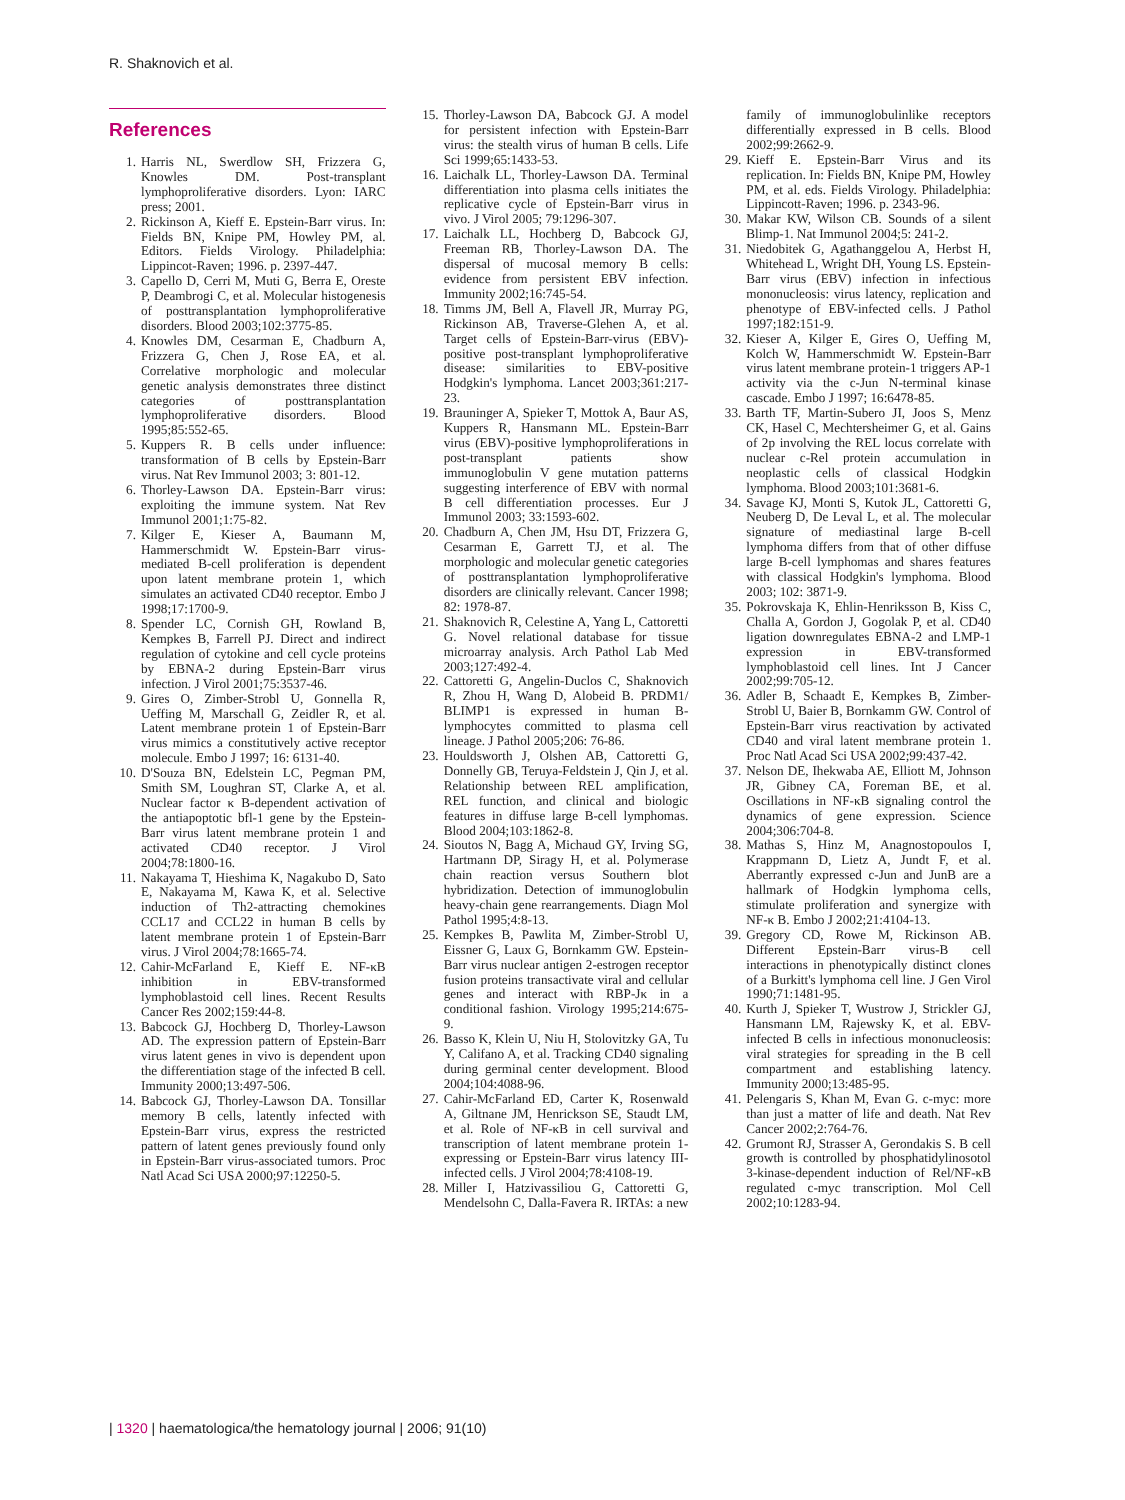R. Shaknovich et al.
References
1. Harris NL, Swerdlow SH, Frizzera G, Knowles DM. Post-transplant lymphoproliferative disorders. Lyon: IARC press; 2001.
2. Rickinson A, Kieff E. Epstein-Barr virus. In: Fields BN, Knipe PM, Howley PM, al. Editors. Fields Virology. Philadelphia: Lippincot-Raven; 1996. p. 2397-447.
3. Capello D, Cerri M, Muti G, Berra E, Oreste P, Deambrogi C, et al. Molecular histogenesis of posttransplantation lymphoproliferative disorders. Blood 2003;102:3775-85.
4. Knowles DM, Cesarman E, Chadburn A, Frizzera G, Chen J, Rose EA, et al. Correlative morphologic and molecular genetic analysis demonstrates three distinct categories of posttransplantation lymphoproliferative disorders. Blood 1995;85:552-65.
5. Kuppers R. B cells under influence: transformation of B cells by Epstein-Barr virus. Nat Rev Immunol 2003; 3: 801-12.
6. Thorley-Lawson DA. Epstein-Barr virus: exploiting the immune system. Nat Rev Immunol 2001;1:75-82.
7. Kilger E, Kieser A, Baumann M, Hammerschmidt W. Epstein-Barr virus-mediated B-cell proliferation is dependent upon latent membrane protein 1, which simulates an activated CD40 receptor. Embo J 1998;17:1700-9.
8. Spender LC, Cornish GH, Rowland B, Kempkes B, Farrell PJ. Direct and indirect regulation of cytokine and cell cycle proteins by EBNA-2 during Epstein-Barr virus infection. J Virol 2001;75:3537-46.
9. Gires O, Zimber-Strobl U, Gonnella R, Ueffing M, Marschall G, Zeidler R, et al. Latent membrane protein 1 of Epstein-Barr virus mimics a constitutively active receptor molecule. Embo J 1997; 16: 6131-40.
10. D'Souza BN, Edelstein LC, Pegman PM, Smith SM, Loughran ST, Clarke A, et al. Nuclear factor κ B-dependent activation of the antiapoptotic bfl-1 gene by the Epstein-Barr virus latent membrane protein 1 and activated CD40 receptor. J Virol 2004;78:1800-16.
11. Nakayama T, Hieshima K, Nagakubo D, Sato E, Nakayama M, Kawa K, et al. Selective induction of Th2-attracting chemokines CCL17 and CCL22 in human B cells by latent membrane protein 1 of Epstein-Barr virus. J Virol 2004;78:1665-74.
12. Cahir-McFarland E, Kieff E. NF-κB inhibition in EBV-transformed lymphoblastoid cell lines. Recent Results Cancer Res 2002;159:44-8.
13. Babcock GJ, Hochberg D, Thorley-Lawson AD. The expression pattern of Epstein-Barr virus latent genes in vivo is dependent upon the differentiation stage of the infected B cell. Immunity 2000;13:497-506.
14. Babcock GJ, Thorley-Lawson DA. Tonsillar memory B cells, latently infected with Epstein-Barr virus, express the restricted pattern of latent genes previously found only in Epstein-Barr virus-associated tumors. Proc Natl Acad Sci USA 2000;97:12250-5.
15. Thorley-Lawson DA, Babcock GJ. A model for persistent infection with Epstein-Barr virus: the stealth virus of human B cells. Life Sci 1999;65:1433-53.
16. Laichalk LL, Thorley-Lawson DA. Terminal differentiation into plasma cells initiates the replicative cycle of Epstein-Barr virus in vivo. J Virol 2005; 79:1296-307.
17. Laichalk LL, Hochberg D, Babcock GJ, Freeman RB, Thorley-Lawson DA. The dispersal of mucosal memory B cells: evidence from persistent EBV infection. Immunity 2002;16:745-54.
18. Timms JM, Bell A, Flavell JR, Murray PG, Rickinson AB, Traverse-Glehen A, et al. Target cells of Epstein-Barr-virus (EBV)-positive post-transplant lymphoproliferative disease: similarities to EBV-positive Hodgkin's lymphoma. Lancet 2003;361:217-23.
19. Brauninger A, Spieker T, Mottok A, Baur AS, Kuppers R, Hansmann ML. Epstein-Barr virus (EBV)-positive lymphoproliferations in post-transplant patients show immunoglobulin V gene mutation patterns suggesting interference of EBV with normal B cell differentiation processes. Eur J Immunol 2003; 33:1593-602.
20. Chadburn A, Chen JM, Hsu DT, Frizzera G, Cesarman E, Garrett TJ, et al. The morphologic and molecular genetic categories of posttransplantation lymphoproliferative disorders are clinically relevant. Cancer 1998; 82: 1978-87.
21. Shaknovich R, Celestine A, Yang L, Cattoretti G. Novel relational database for tissue microarray analysis. Arch Pathol Lab Med 2003;127:492-4.
22. Cattoretti G, Angelin-Duclos C, Shaknovich R, Zhou H, Wang D, Alobeid B. PRDM1/ BLIMP1 is expressed in human B-lymphocytes committed to plasma cell lineage. J Pathol 2005;206: 76-86.
23. Houldsworth J, Olshen AB, Cattoretti G, Donnelly GB, Teruya-Feldstein J, Qin J, et al. Relationship between REL amplification, REL function, and clinical and biologic features in diffuse large B-cell lymphomas. Blood 2004;103:1862-8.
24. Sioutos N, Bagg A, Michaud GY, Irving SG, Hartmann DP, Siragy H, et al. Polymerase chain reaction versus Southern blot hybridization. Detection of immunoglobulin heavy-chain gene rearrangements. Diagn Mol Pathol 1995;4:8-13.
25. Kempkes B, Pawlita M, Zimber-Strobl U, Eissner G, Laux G, Bornkamm GW. Epstein-Barr virus nuclear antigen 2-estrogen receptor fusion proteins transactivate viral and cellular genes and interact with RBP-Jκ in a conditional fashion. Virology 1995;214:675-9.
26. Basso K, Klein U, Niu H, Stolovitzky GA, Tu Y, Califano A, et al. Tracking CD40 signaling during germinal center development. Blood 2004;104:4088-96.
27. Cahir-McFarland ED, Carter K, Rosenwald A, Giltnane JM, Henrickson SE, Staudt LM, et al. Role of NF-κB in cell survival and transcription of latent membrane protein 1-expressing or Epstein-Barr virus latency III-infected cells. J Virol 2004;78:4108-19.
28. Miller I, Hatzivassiliou G, Cattoretti G, Mendelsohn C, Dalla-Favera R. IRTAs: a new family of immunoglobulinlike receptors differentially expressed in B cells. Blood 2002;99:2662-9.
29. Kieff E. Epstein-Barr Virus and its replication. In: Fields BN, Knipe PM, Howley PM, et al. eds. Fields Virology. Philadelphia: Lippincott-Raven; 1996. p. 2343-96.
30. Makar KW, Wilson CB. Sounds of a silent Blimp-1. Nat Immunol 2004;5: 241-2.
31. Niedobitek G, Agathanggelou A, Herbst H, Whitehead L, Wright DH, Young LS. Epstein-Barr virus (EBV) infection in infectious mononucleosis: virus latency, replication and phenotype of EBV-infected cells. J Pathol 1997;182:151-9.
32. Kieser A, Kilger E, Gires O, Ueffing M, Kolch W, Hammerschmidt W. Epstein-Barr virus latent membrane protein-1 triggers AP-1 activity via the c-Jun N-terminal kinase cascade. Embo J 1997; 16:6478-85.
33. Barth TF, Martin-Subero JI, Joos S, Menz CK, Hasel C, Mechtersheimer G, et al. Gains of 2p involving the REL locus correlate with nuclear c-Rel protein accumulation in neoplastic cells of classical Hodgkin lymphoma. Blood 2003;101:3681-6.
34. Savage KJ, Monti S, Kutok JL, Cattoretti G, Neuberg D, De Leval L, et al. The molecular signature of mediastinal large B-cell lymphoma differs from that of other diffuse large B-cell lymphomas and shares features with classical Hodgkin's lymphoma. Blood 2003; 102: 3871-9.
35. Pokrovskaja K, Ehlin-Henriksson B, Kiss C, Challa A, Gordon J, Gogolak P, et al. CD40 ligation downregulates EBNA-2 and LMP-1 expression in EBV-transformed lymphoblastoid cell lines. Int J Cancer 2002;99:705-12.
36. Adler B, Schaadt E, Kempkes B, Zimber-Strobl U, Baier B, Bornkamm GW. Control of Epstein-Barr virus reactivation by activated CD40 and viral latent membrane protein 1. Proc Natl Acad Sci USA 2002;99:437-42.
37. Nelson DE, Ihekwaba AE, Elliott M, Johnson JR, Gibney CA, Foreman BE, et al. Oscillations in NF-κB signaling control the dynamics of gene expression. Science 2004;306:704-8.
38. Mathas S, Hinz M, Anagnostopoulos I, Krappmann D, Lietz A, Jundt F, et al. Aberrantly expressed c-Jun and JunB are a hallmark of Hodgkin lymphoma cells, stimulate proliferation and synergize with NF-κ B. Embo J 2002;21:4104-13.
39. Gregory CD, Rowe M, Rickinson AB. Different Epstein-Barr virus-B cell interactions in phenotypically distinct clones of a Burkitt's lymphoma cell line. J Gen Virol 1990;71:1481-95.
40. Kurth J, Spieker T, Wustrow J, Strickler GJ, Hansmann LM, Rajewsky K, et al. EBV-infected B cells in infectious mononucleosis: viral strategies for spreading in the B cell compartment and establishing latency. Immunity 2000;13:485-95.
41. Pelengaris S, Khan M, Evan G. c-myc: more than just a matter of life and death. Nat Rev Cancer 2002;2:764-76.
42. Grumont RJ, Strasser A, Gerondakis S. B cell growth is controlled by phosphatidylinosotol 3-kinase-dependent induction of Rel/NF-κB regulated c-myc transcription. Mol Cell 2002;10:1283-94.
| 1320 | haematologica/the hematology journal | 2006; 91(10)